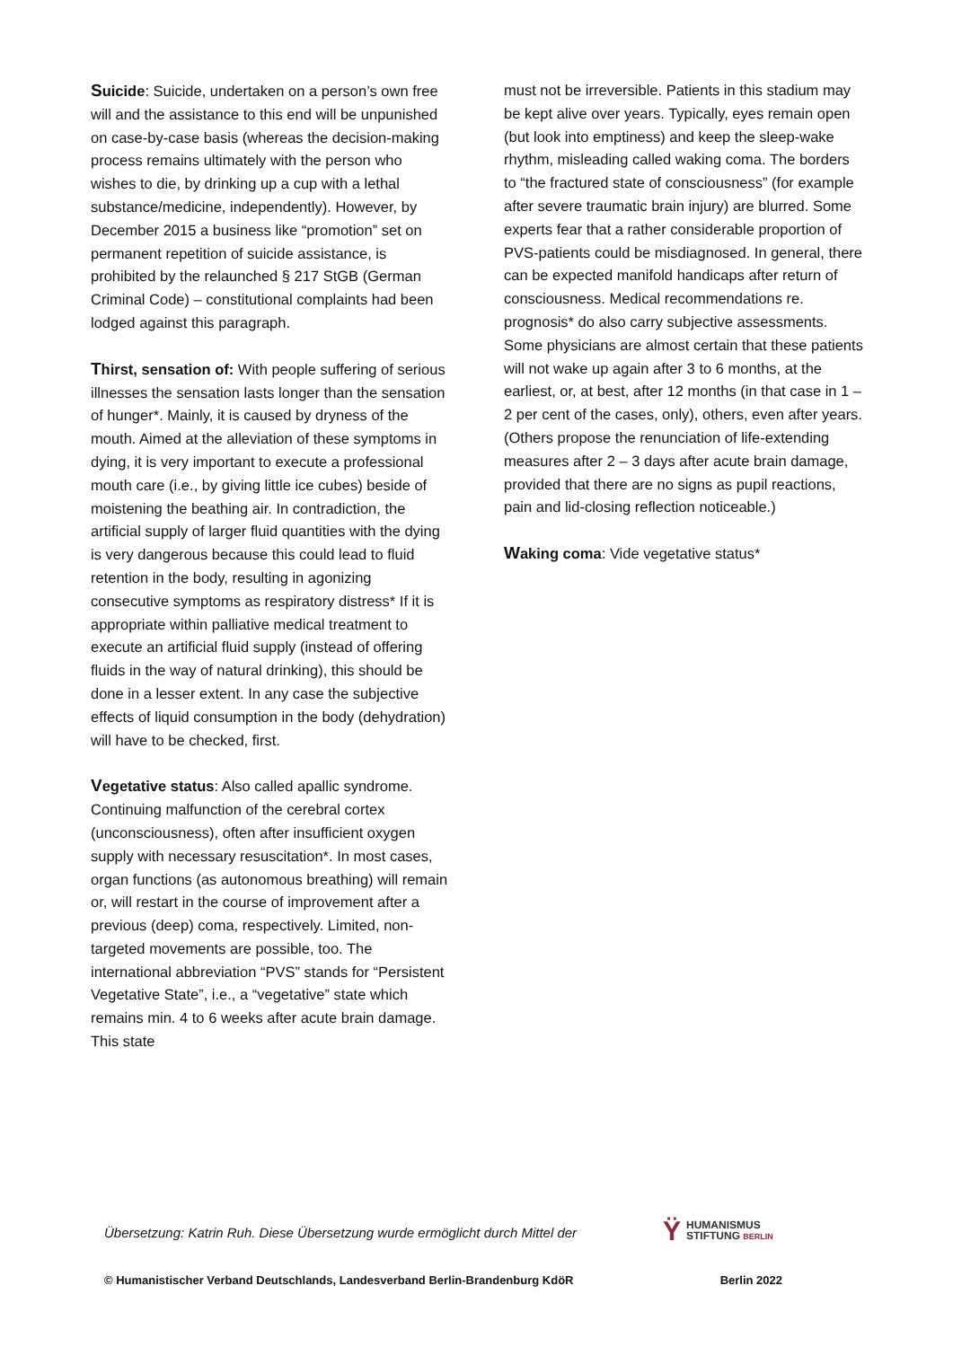Suicide: Suicide, undertaken on a person’s own free will and the assistance to this end will be unpunished on case-by-case basis (whereas the decision-making process remains ultimately with the person who wishes to die, by drinking up a cup with a lethal substance/medicine, independently). However, by December 2015 a business like “promotion” set on permanent repetition of suicide assistance, is prohibited by the relaunched § 217 StGB (German Criminal Code) – constitutional complaints had been lodged against this paragraph.
Thirst, sensation of: With people suffering of serious illnesses the sensation lasts longer than the sensation of hunger*. Mainly, it is caused by dryness of the mouth. Aimed at the alleviation of these symptoms in dying, it is very important to execute a professional mouth care (i.e., by giving little ice cubes) beside of moistening the beathing air. In contradiction, the artificial supply of larger fluid quantities with the dying is very dangerous because this could lead to fluid retention in the body, resulting in agonizing consecutive symptoms as respiratory distress* If it is appropriate within palliative medical treatment to execute an artificial fluid supply (instead of offering fluids in the way of natural drinking), this should be done in a lesser extent. In any case the subjective effects of liquid consumption in the body (dehydration) will have to be checked, first.
Vegetative status: Also called apallic syndrome. Continuing malfunction of the cerebral cortex (unconsciousness), often after insufficient oxygen supply with necessary resuscitation*. In most cases, organ functions (as autonomous breathing) will remain or, will restart in the course of improvement after a previous (deep) coma, respectively. Limited, non-targeted movements are possible, too. The international abbreviation “PVS” stands for “Persistent Vegetative State”, i.e., a “vegetative” state which remains min. 4 to 6 weeks after acute brain damage. This state
must not be irreversible. Patients in this stadium may be kept alive over years. Typically, eyes remain open (but look into emptiness) and keep the sleep-wake rhythm, misleading called waking coma. The borders to “the fractured state of consciousness” (for example after severe traumatic brain injury) are blurred. Some experts fear that a rather considerable proportion of PVS-patients could be misdiagnosed. In general, there can be expected manifold handicaps after return of consciousness. Medical recommendations re. prognosis* do also carry subjective assessments. Some physicians are almost certain that these patients will not wake up again after 3 to 6 months, at the earliest, or, at best, after 12 months (in that case in 1 – 2 per cent of the cases, only), others, even after years. (Others propose the renunciation of life-extending measures after 2 – 3 days after acute brain damage, provided that there are no signs as pupil reactions, pain and lid-closing reflection noticeable.)
Waking coma: Vide vegetative status*
Übersetzung: Katrin Ruh. Diese Übersetzung wurde ermöglicht durch Mittel der
Ϋ HUMANISMUS
STIFTUNG BERLIN
© Humanistischer Verband Deutschlands, Landesverband Berlin-Brandenburg KdöR Berlin 2022